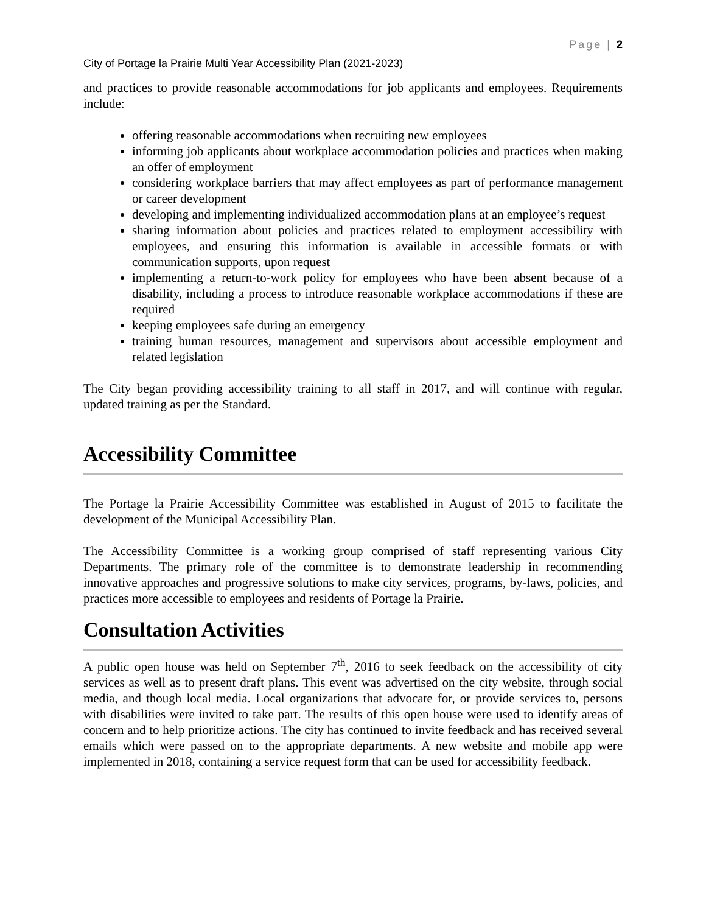Page | 2
City of Portage la Prairie Multi Year Accessibility Plan (2021-2023)
and practices to provide reasonable accommodations for job applicants and employees. Requirements include:
offering reasonable accommodations when recruiting new employees
informing job applicants about workplace accommodation policies and practices when making an offer of employment
considering workplace barriers that may affect employees as part of performance management or career development
developing and implementing individualized accommodation plans at an employee’s request
sharing information about policies and practices related to employment accessibility with employees, and ensuring this information is available in accessible formats or with communication supports, upon request
implementing a return-to-work policy for employees who have been absent because of a disability, including a process to introduce reasonable workplace accommodations if these are required
keeping employees safe during an emergency
training human resources, management and supervisors about accessible employment and related legislation
The City began providing accessibility training to all staff in 2017, and will continue with regular, updated training as per the Standard.
Accessibility Committee
The Portage la Prairie Accessibility Committee was established in August of 2015 to facilitate the development of the Municipal Accessibility Plan.
The Accessibility Committee is a working group comprised of staff representing various City Departments. The primary role of the committee is to demonstrate leadership in recommending innovative approaches and progressive solutions to make city services, programs, by-laws, policies, and practices more accessible to employees and residents of Portage la Prairie.
Consultation Activities
A public open house was held on September 7<sup>th</sup>, 2016 to seek feedback on the accessibility of city services as well as to present draft plans. This event was advertised on the city website, through social media, and though local media. Local organizations that advocate for, or provide services to, persons with disabilities were invited to take part. The results of this open house were used to identify areas of concern and to help prioritize actions. The city has continued to invite feedback and has received several emails which were passed on to the appropriate departments. A new website and mobile app were implemented in 2018, containing a service request form that can be used for accessibility feedback.